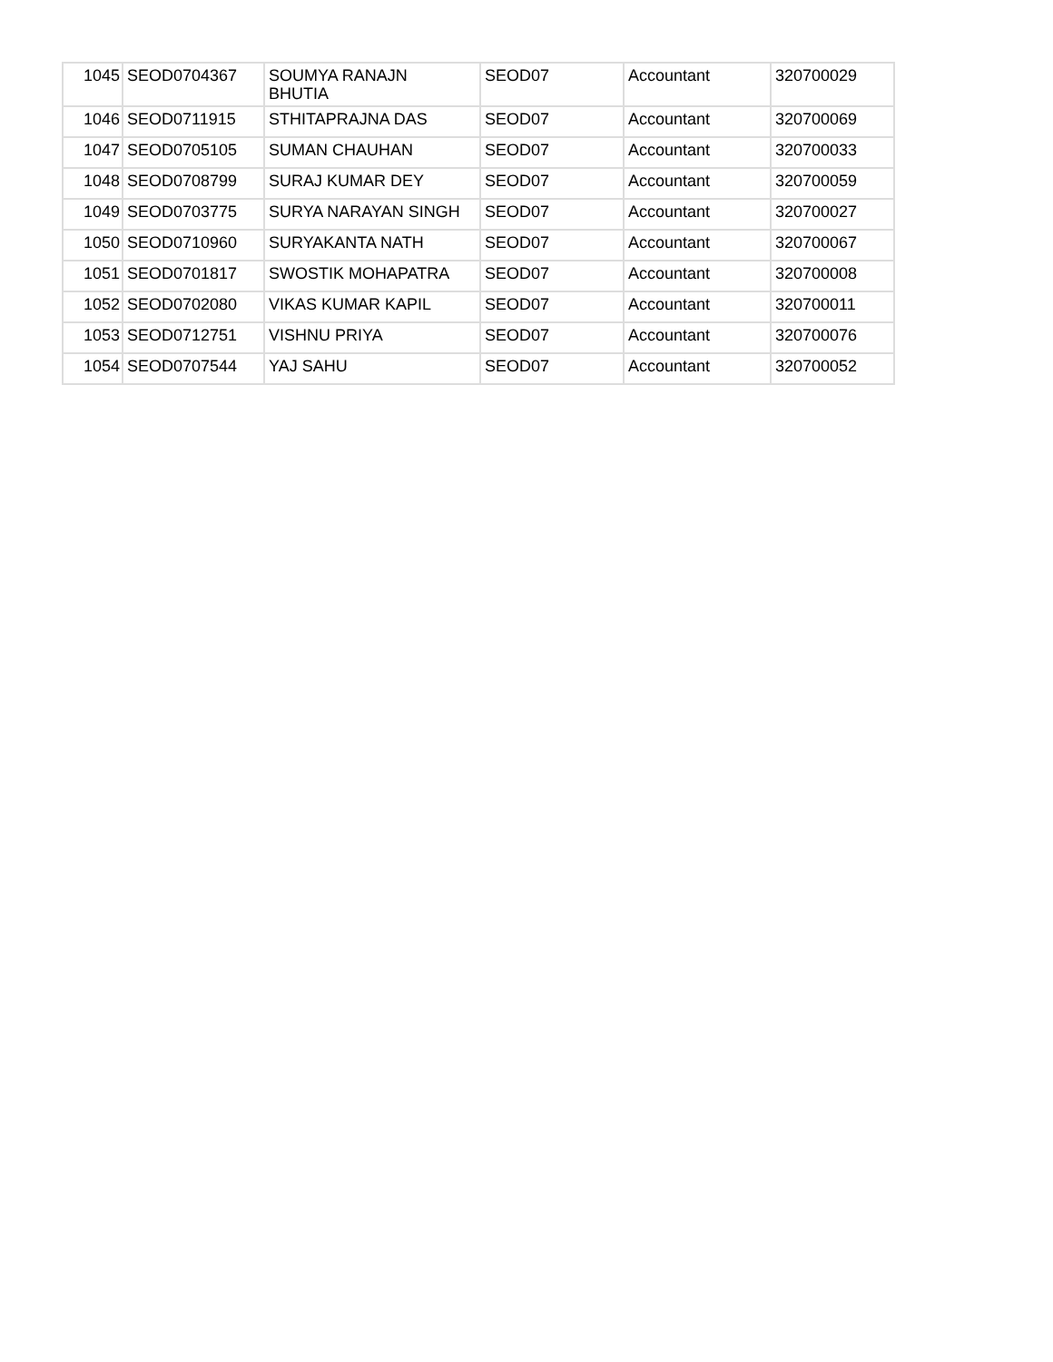| 1045 | SEOD0704367 | SOUMYA RANAJN BHUTIA | SEOD07 | Accountant | 320700029 |
| 1046 | SEOD0711915 | STHITAPRAJNA DAS | SEOD07 | Accountant | 320700069 |
| 1047 | SEOD0705105 | SUMAN CHAUHAN | SEOD07 | Accountant | 320700033 |
| 1048 | SEOD0708799 | SURAJ KUMAR DEY | SEOD07 | Accountant | 320700059 |
| 1049 | SEOD0703775 | SURYA NARAYAN SINGH | SEOD07 | Accountant | 320700027 |
| 1050 | SEOD0710960 | SURYAKANTA NATH | SEOD07 | Accountant | 320700067 |
| 1051 | SEOD0701817 | SWOSTIK MOHAPATRA | SEOD07 | Accountant | 320700008 |
| 1052 | SEOD0702080 | VIKAS KUMAR KAPIL | SEOD07 | Accountant | 320700011 |
| 1053 | SEOD0712751 | VISHNU PRIYA | SEOD07 | Accountant | 320700076 |
| 1054 | SEOD0707544 | YAJ SAHU | SEOD07 | Accountant | 320700052 |